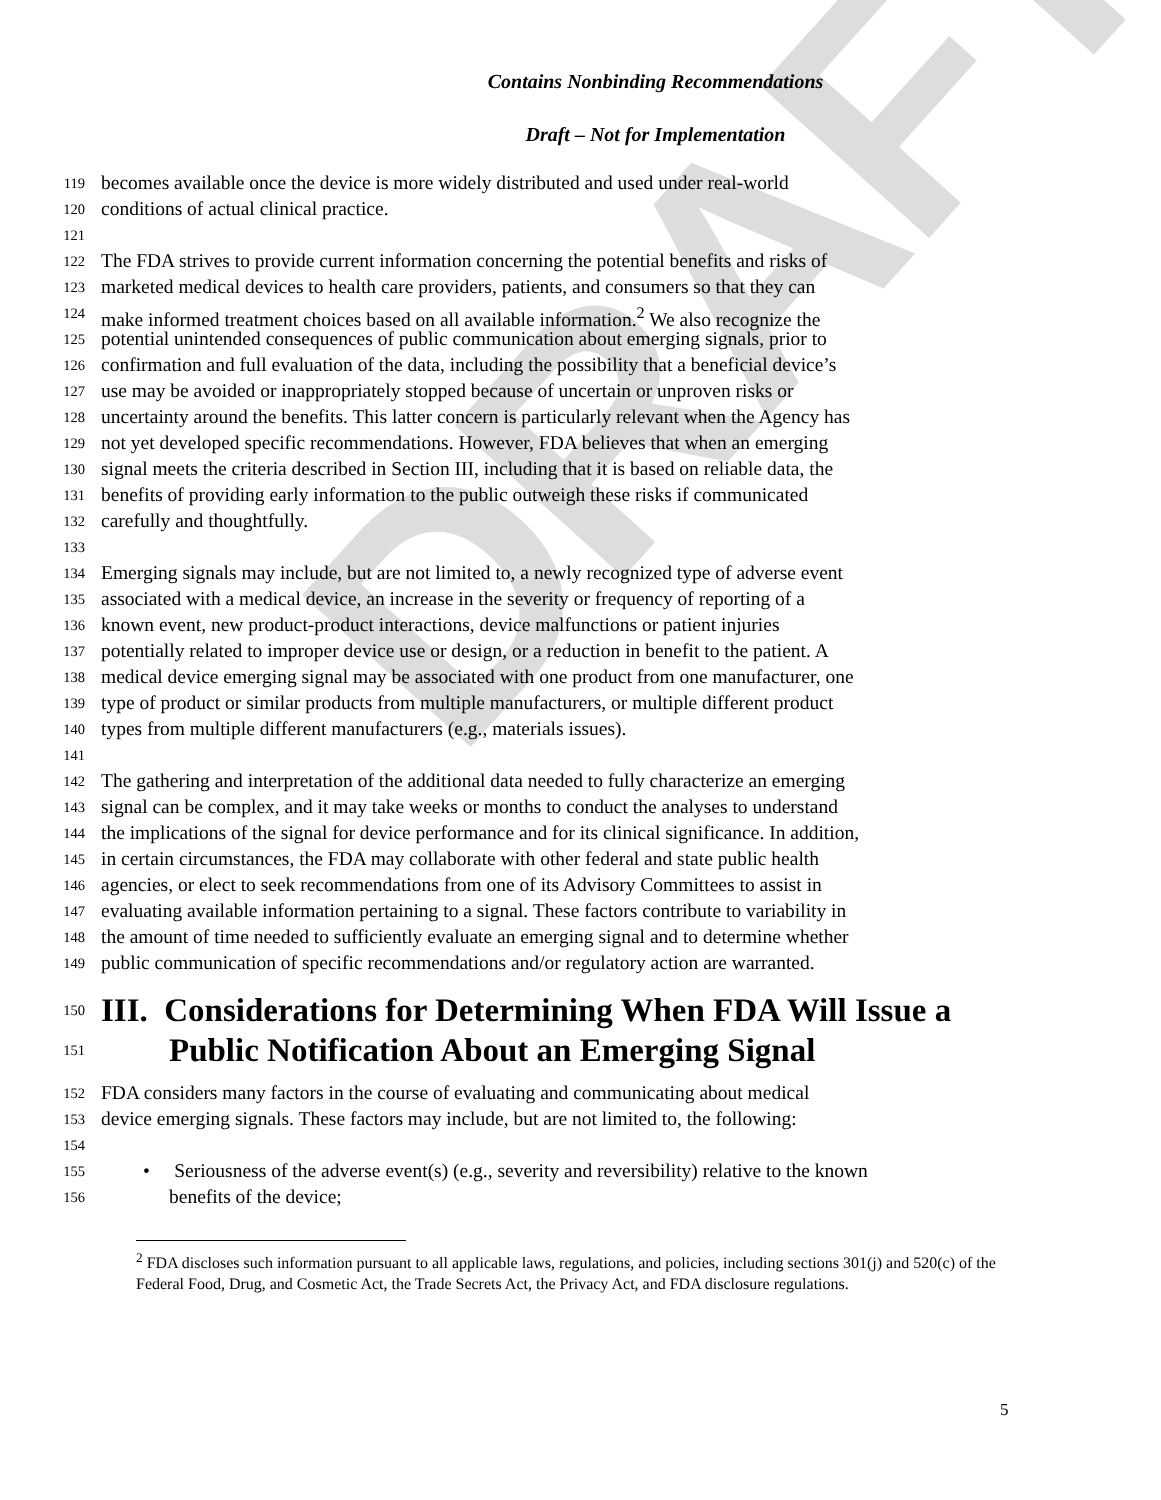DRAFT
Contains Nonbinding Recommendations
Draft – Not for Implementation
119 becomes available once the device is more widely distributed and used under real-world
120 conditions of actual clinical practice.
121
122 The FDA strives to provide current information concerning the potential benefits and risks of
123 marketed medical devices to health care providers, patients, and consumers so that they can
124 make informed treatment choices based on all available information.<sup>2</sup> We also recognize the
125 potential unintended consequences of public communication about emerging signals, prior to
126 confirmation and full evaluation of the data, including the possibility that a beneficial device’s
127 use may be avoided or inappropriately stopped because of uncertain or unproven risks or
128 uncertainty around the benefits. This latter concern is particularly relevant when the Agency has
129 not yet developed specific recommendations. However, FDA believes that when an emerging
130 signal meets the criteria described in Section III, including that it is based on reliable data, the
131 benefits of providing early information to the public outweigh these risks if communicated
132 carefully and thoughtfully.
133
134 Emerging signals may include, but are not limited to, a newly recognized type of adverse event
135 associated with a medical device, an increase in the severity or frequency of reporting of a
136 known event, new product-product interactions, device malfunctions or patient injuries
137 potentially related to improper device use or design, or a reduction in benefit to the patient. A
138 medical device emerging signal may be associated with one product from one manufacturer, one
139 type of product or similar products from multiple manufacturers, or multiple different product
140 types from multiple different manufacturers (e.g., materials issues).
141
142 The gathering and interpretation of the additional data needed to fully characterize an emerging
143 signal can be complex, and it may take weeks or months to conduct the analyses to understand
144 the implications of the signal for device performance and for its clinical significance. In addition,
145 in certain circumstances, the FDA may collaborate with other federal and state public health
146 agencies, or elect to seek recommendations from one of its Advisory Committees to assist in
147 evaluating available information pertaining to a signal. These factors contribute to variability in
148 the amount of time needed to sufficiently evaluate an emerging signal and to determine whether
149 public communication of specific recommendations and/or regulatory action are warranted.
150 III. Considerations for Determining When FDA Will Issue a
151 Public Notification About an Emerging Signal
152 FDA considers many factors in the course of evaluating and communicating about medical
153 device emerging signals. These factors may include, but are not limited to, the following:
154
155 • Seriousness of the adverse event(s) (e.g., severity and reversibility) relative to the known
156 benefits of the device;
<sup>2</sup> FDA discloses such information pursuant to all applicable laws, regulations, and policies, including sections 301(j) and 520(c) of the Federal Food, Drug, and Cosmetic Act, the Trade Secrets Act, the Privacy Act, and FDA disclosure regulations.
5